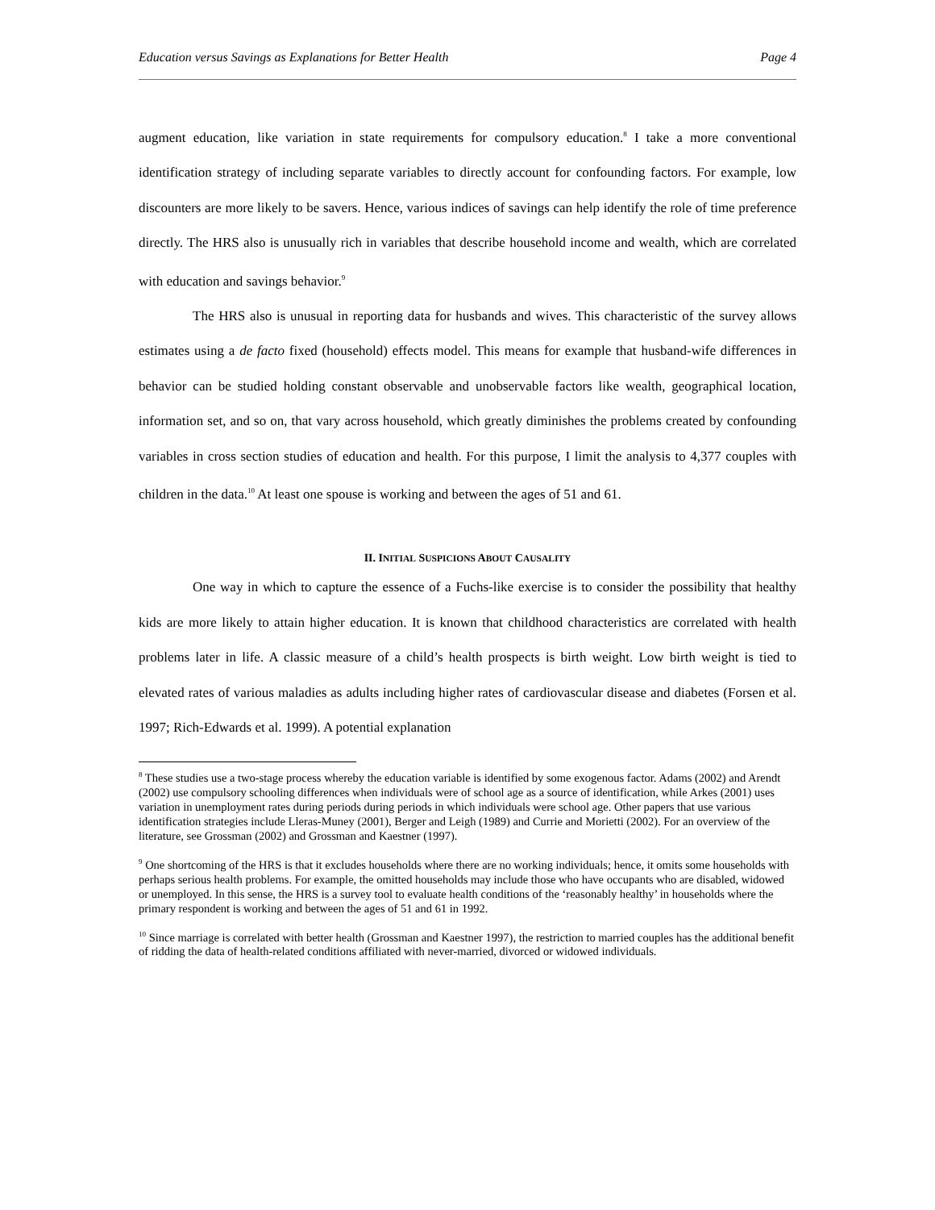Education versus Savings as Explanations for Better Health Page 4
augment education, like variation in state requirements for compulsory education.<sup>8</sup> I take a more conventional identification strategy of including separate variables to directly account for confounding factors. For example, low discounters are more likely to be savers. Hence, various indices of savings can help identify the role of time preference directly. The HRS also is unusually rich in variables that describe household income and wealth, which are correlated with education and savings behavior.<sup>9</sup>
The HRS also is unusual in reporting data for husbands and wives. This characteristic of the survey allows estimates using a de facto fixed (household) effects model. This means for example that husband-wife differences in behavior can be studied holding constant observable and unobservable factors like wealth, geographical location, information set, and so on, that vary across household, which greatly diminishes the problems created by confounding variables in cross section studies of education and health. For this purpose, I limit the analysis to 4,377 couples with children in the data.<sup>10</sup> At least one spouse is working and between the ages of 51 and 61.
II. INITIAL SUSPICIONS ABOUT CAUSALITY
One way in which to capture the essence of a Fuchs-like exercise is to consider the possibility that healthy kids are more likely to attain higher education. It is known that childhood characteristics are correlated with health problems later in life. A classic measure of a child’s health prospects is birth weight. Low birth weight is tied to elevated rates of various maladies as adults including higher rates of cardiovascular disease and diabetes (Forsen et al. 1997; Rich-Edwards et al. 1999). A potential explanation
<sup>8</sup> These studies use a two-stage process whereby the education variable is identified by some exogenous factor. Adams (2002) and Arendt (2002) use compulsory schooling differences when individuals were of school age as a source of identification, while Arkes (2001) uses variation in unemployment rates during periods during periods in which individuals were school age. Other papers that use various identification strategies include Lleras-Muney (2001), Berger and Leigh (1989) and Currie and Morietti (2002). For an overview of the literature, see Grossman (2002) and Grossman and Kaestner (1997).
<sup>9</sup> One shortcoming of the HRS is that it excludes households where there are no working individuals; hence, it omits some households with perhaps serious health problems. For example, the omitted households may include those who have occupants who are disabled, widowed or unemployed. In this sense, the HRS is a survey tool to evaluate health conditions of the ‘reasonably healthy’ in households where the primary respondent is working and between the ages of 51 and 61 in 1992.
<sup>10</sup> Since marriage is correlated with better health (Grossman and Kaestner 1997), the restriction to married couples has the additional benefit of ridding the data of health-related conditions affiliated with never-married, divorced or widowed individuals.